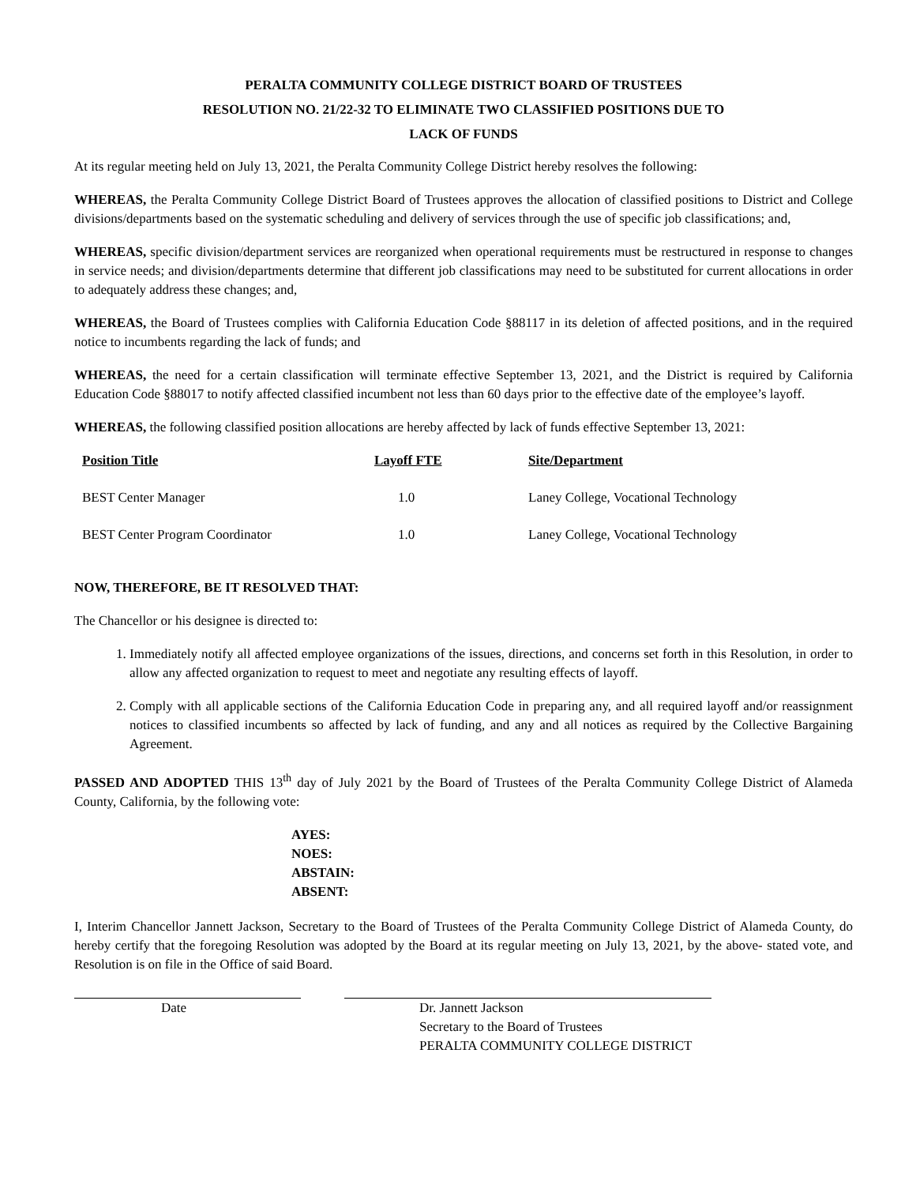PERALTA COMMUNITY COLLEGE DISTRICT BOARD OF TRUSTEES
RESOLUTION NO. 21/22-32 TO ELIMINATE TWO CLASSIFIED POSITIONS DUE TO
LACK OF FUNDS
At its regular meeting held on July 13, 2021, the Peralta Community College District hereby resolves the following:
WHEREAS, the Peralta Community College District Board of Trustees approves the allocation of classified positions to District and College divisions/departments based on the systematic scheduling and delivery of services through the use of specific job classifications; and,
WHEREAS, specific division/department services are reorganized when operational requirements must be restructured in response to changes in service needs; and division/departments determine that different job classifications may need to be substituted for current allocations in order to adequately address these changes; and,
WHEREAS, the Board of Trustees complies with California Education Code §88117 in its deletion of affected positions, and in the required notice to incumbents regarding the lack of funds; and
WHEREAS, the need for a certain classification will terminate effective September 13, 2021, and the District is required by California Education Code §88017 to notify affected classified incumbent not less than 60 days prior to the effective date of the employee’s layoff.
WHEREAS, the following classified position allocations are hereby affected by lack of funds effective September 13, 2021:
| Position Title | Layoff FTE | Site/Department |
| --- | --- | --- |
| BEST Center Manager | 1.0 | Laney College, Vocational Technology |
| BEST Center Program Coordinator | 1.0 | Laney College, Vocational Technology |
NOW, THEREFORE, BE IT RESOLVED THAT:
The Chancellor or his designee is directed to:
1. Immediately notify all affected employee organizations of the issues, directions, and concerns set forth in this Resolution, in order to allow any affected organization to request to meet and negotiate any resulting effects of layoff.
2. Comply with all applicable sections of the California Education Code in preparing any, and all required layoff and/or reassignment notices to classified incumbents so affected by lack of funding, and any and all notices as required by the Collective Bargaining Agreement.
PASSED AND ADOPTED THIS 13<sup>th</sup> day of July 2021 by the Board of Trustees of the Peralta Community College District of Alameda County, California, by the following vote:
AYES:
NOES:
ABSTAIN:
ABSENT:
I, Interim Chancellor Jannett Jackson, Secretary to the Board of Trustees of the Peralta Community College District of Alameda County, do hereby certify that the foregoing Resolution was adopted by the Board at its regular meeting on July 13, 2021, by the above- stated vote, and Resolution is on file in the Office of said Board.
Date Dr. Jannett Jackson
Secretary to the Board of Trustees
PERALTA COMMUNITY COLLEGE DISTRICT